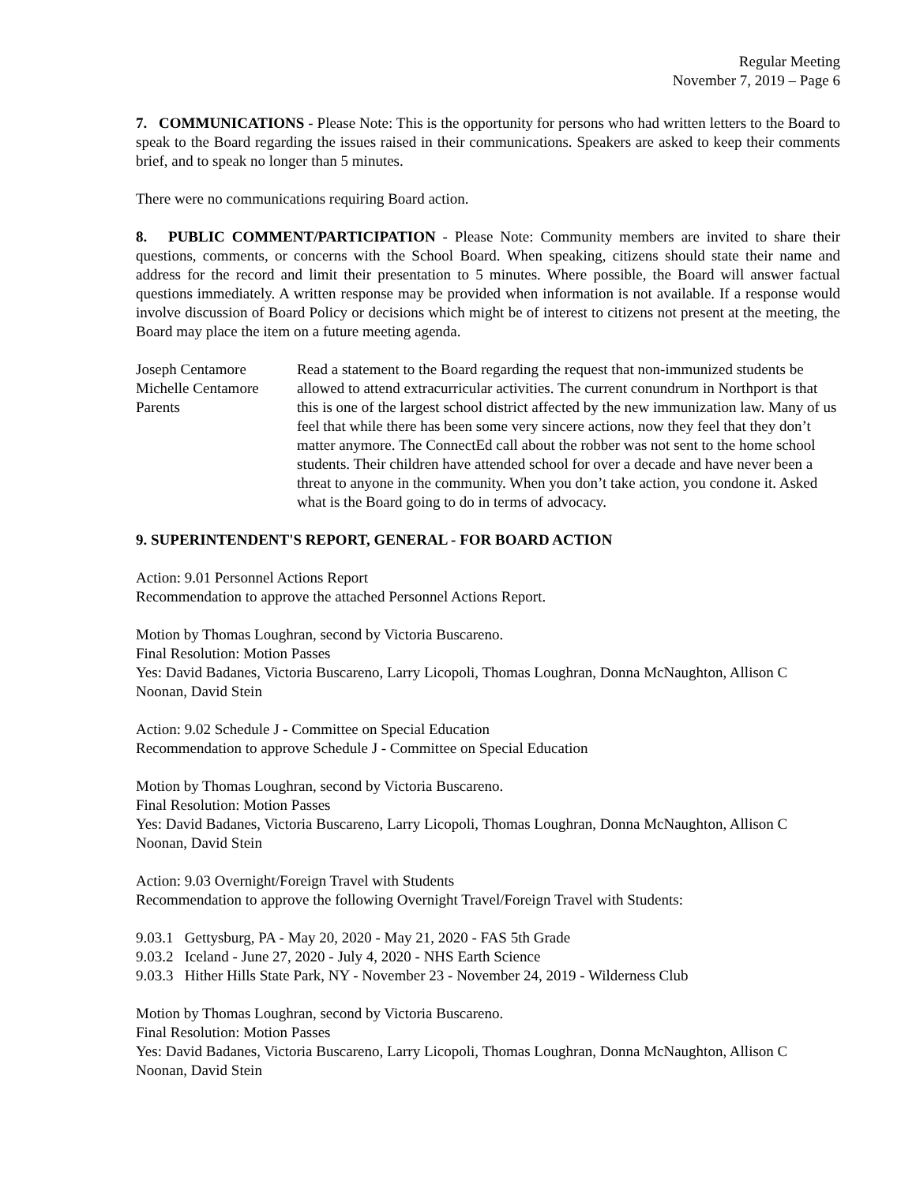Regular Meeting
November 7, 2019 – Page 6
7. COMMUNICATIONS - Please Note: This is the opportunity for persons who had written letters to the Board to speak to the Board regarding the issues raised in their communications. Speakers are asked to keep their comments brief, and to speak no longer than 5 minutes.
There were no communications requiring Board action.
8. PUBLIC COMMENT/PARTICIPATION - Please Note: Community members are invited to share their questions, comments, or concerns with the School Board. When speaking, citizens should state their name and address for the record and limit their presentation to 5 minutes. Where possible, the Board will answer factual questions immediately. A written response may be provided when information is not available. If a response would involve discussion of Board Policy or decisions which might be of interest to citizens not present at the meeting, the Board may place the item on a future meeting agenda.
Joseph Centamore
Michelle Centamore
Parents
Read a statement to the Board regarding the request that non-immunized students be allowed to attend extracurricular activities. The current conundrum in Northport is that this is one of the largest school district affected by the new immunization law. Many of us feel that while there has been some very sincere actions, now they feel that they don’t matter anymore. The ConnectEd call about the robber was not sent to the home school students. Their children have attended school for over a decade and have never been a threat to anyone in the community. When you don’t take action, you condone it. Asked what is the Board going to do in terms of advocacy.
9. SUPERINTENDENT'S REPORT, GENERAL - FOR BOARD ACTION
Action: 9.01 Personnel Actions Report
Recommendation to approve the attached Personnel Actions Report.
Motion by Thomas Loughran, second by Victoria Buscareno.
Final Resolution: Motion Passes
Yes: David Badanes, Victoria Buscareno, Larry Licopoli, Thomas Loughran, Donna McNaughton, Allison C Noonan, David Stein
Action: 9.02 Schedule J - Committee on Special Education
Recommendation to approve Schedule J - Committee on Special Education
Motion by Thomas Loughran, second by Victoria Buscareno.
Final Resolution: Motion Passes
Yes: David Badanes, Victoria Buscareno, Larry Licopoli, Thomas Loughran, Donna McNaughton, Allison C Noonan, David Stein
Action: 9.03 Overnight/Foreign Travel with Students
Recommendation to approve the following Overnight Travel/Foreign Travel with Students:
9.03.1 Gettysburg, PA - May 20, 2020 - May 21, 2020 - FAS 5th Grade
9.03.2 Iceland - June 27, 2020 - July 4, 2020 - NHS Earth Science
9.03.3 Hither Hills State Park, NY - November 23 - November 24, 2019 - Wilderness Club
Motion by Thomas Loughran, second by Victoria Buscareno.
Final Resolution: Motion Passes
Yes: David Badanes, Victoria Buscareno, Larry Licopoli, Thomas Loughran, Donna McNaughton, Allison C Noonan, David Stein